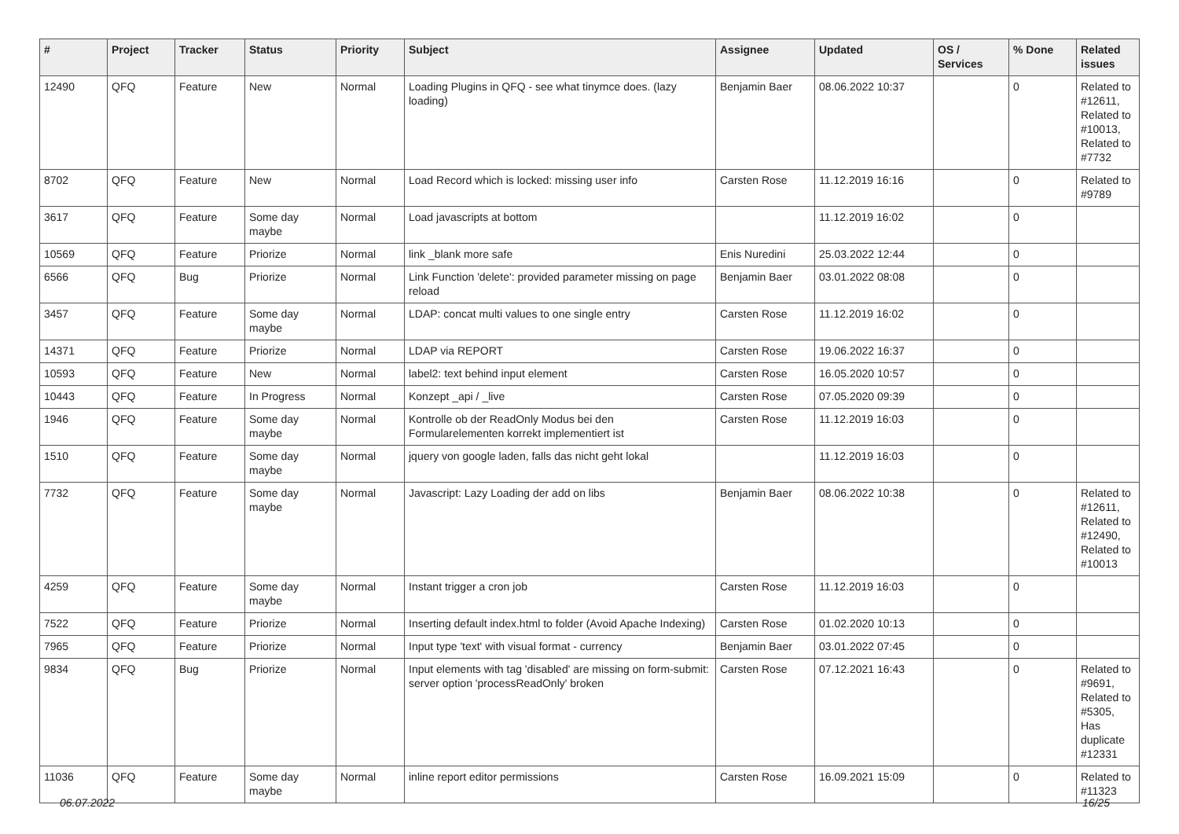| # | Project | Tracker | Status | Priority | Subject | Assignee | Updated | OS / Services | % Done | Related issues |
| --- | --- | --- | --- | --- | --- | --- | --- | --- | --- | --- |
| 12490 | QFQ | Feature | New | Normal | Loading Plugins in QFQ - see what tinymce does. (lazy loading) | Benjamin Baer | 08.06.2022 10:37 | | 0 | Related to #12611, Related to #10013, Related to #7732 |
| 8702 | QFQ | Feature | New | Normal | Load Record which is locked: missing user info | Carsten Rose | 11.12.2019 16:16 | | 0 | Related to #9789 |
| 3617 | QFQ | Feature | Some day maybe | Normal | Load javascripts at bottom | | 11.12.2019 16:02 | | 0 | |
| 10569 | QFQ | Feature | Priorize | Normal | link _blank more safe | Enis Nuredini | 25.03.2022 12:44 | | 0 | |
| 6566 | QFQ | Bug | Priorize | Normal | Link Function 'delete': provided parameter missing on page reload | Benjamin Baer | 03.01.2022 08:08 | | 0 | |
| 3457 | QFQ | Feature | Some day maybe | Normal | LDAP: concat multi values to one single entry | Carsten Rose | 11.12.2019 16:02 | | 0 | |
| 14371 | QFQ | Feature | Priorize | Normal | LDAP via REPORT | Carsten Rose | 19.06.2022 16:37 | | 0 | |
| 10593 | QFQ | Feature | New | Normal | label2: text behind input element | Carsten Rose | 16.05.2020 10:57 | | 0 | |
| 10443 | QFQ | Feature | In Progress | Normal | Konzept _api / _live | Carsten Rose | 07.05.2020 09:39 | | 0 | |
| 1946 | QFQ | Feature | Some day maybe | Normal | Kontrolle ob der ReadOnly Modus bei den Formularelementen korrekt implementiert ist | Carsten Rose | 11.12.2019 16:03 | | 0 | |
| 1510 | QFQ | Feature | Some day maybe | Normal | jquery von google laden, falls das nicht geht lokal | | 11.12.2019 16:03 | | 0 | |
| 7732 | QFQ | Feature | Some day maybe | Normal | Javascript: Lazy Loading der add on libs | Benjamin Baer | 08.06.2022 10:38 | | 0 | Related to #12611, Related to #12490, Related to #10013 |
| 4259 | QFQ | Feature | Some day maybe | Normal | Instant trigger a cron job | Carsten Rose | 11.12.2019 16:03 | | 0 | |
| 7522 | QFQ | Feature | Priorize | Normal | Inserting default index.html to folder (Avoid Apache Indexing) | Carsten Rose | 01.02.2020 10:13 | | 0 | |
| 7965 | QFQ | Feature | Priorize | Normal | Input type 'text' with visual format - currency | Benjamin Baer | 03.01.2022 07:45 | | 0 | |
| 9834 | QFQ | Bug | Priorize | Normal | Input elements with tag 'disabled' are missing on form-submit: server option 'processReadOnly' broken | Carsten Rose | 07.12.2021 16:43 | | 0 | Related to #9691, Related to #5305, Has duplicate #12331 |
| 11036 | QFQ | Feature | Some day maybe | Normal | inline report editor permissions | Carsten Rose | 16.09.2021 15:09 | | 0 | Related to #11323 |
06.07.2022 16/25